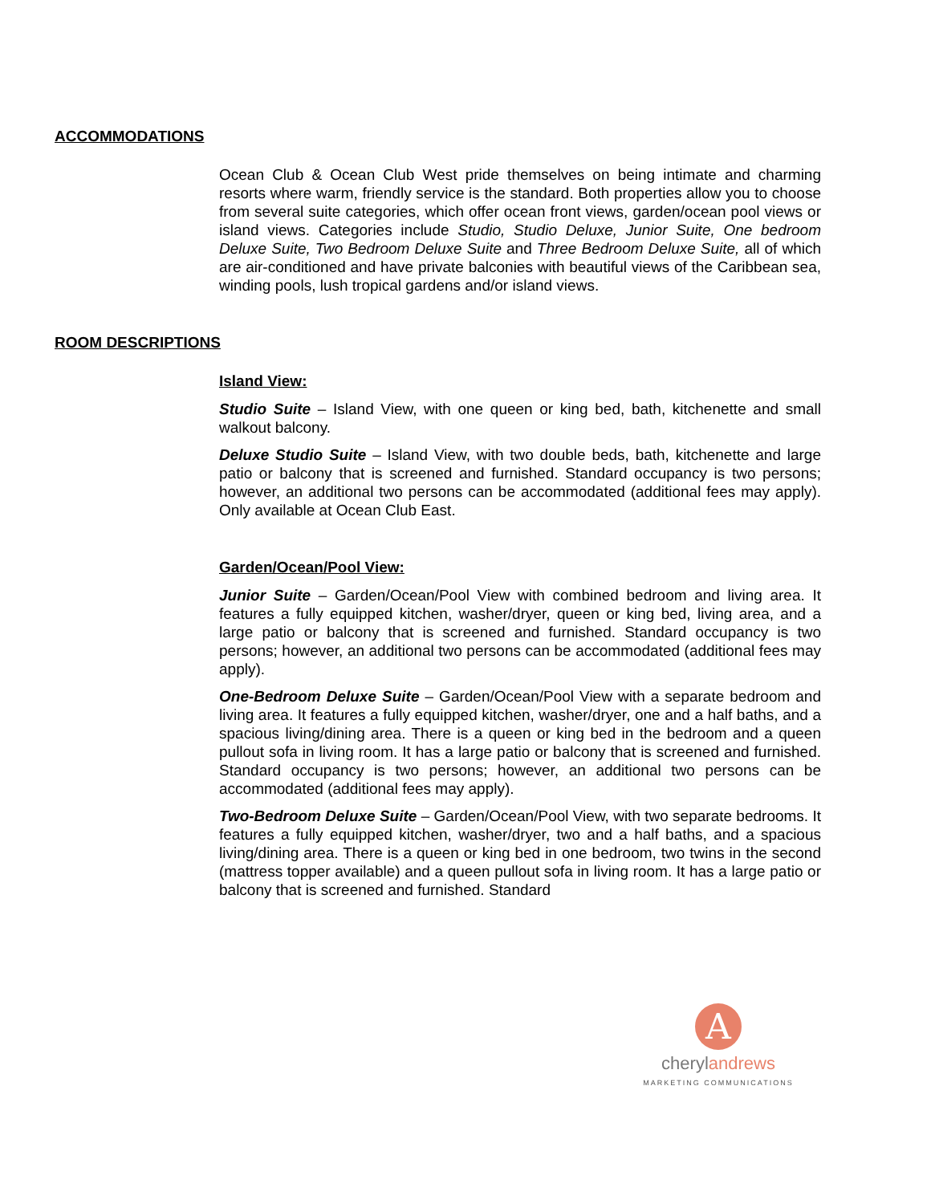ACCOMMODATIONS
Ocean Club & Ocean Club West pride themselves on being intimate and charming resorts where warm, friendly service is the standard. Both properties allow you to choose from several suite categories, which offer ocean front views, garden/ocean pool views or island views. Categories include Studio, Studio Deluxe, Junior Suite, One bedroom Deluxe Suite, Two Bedroom Deluxe Suite and Three Bedroom Deluxe Suite, all of which are air-conditioned and have private balconies with beautiful views of the Caribbean sea, winding pools, lush tropical gardens and/or island views.
ROOM DESCRIPTIONS
Island View:
Studio Suite – Island View, with one queen or king bed, bath, kitchenette and small walkout balcony.
Deluxe Studio Suite – Island View, with two double beds, bath, kitchenette and large patio or balcony that is screened and furnished. Standard occupancy is two persons; however, an additional two persons can be accommodated (additional fees may apply). Only available at Ocean Club East.
Garden/Ocean/Pool View:
Junior Suite – Garden/Ocean/Pool View with combined bedroom and living area. It features a fully equipped kitchen, washer/dryer, queen or king bed, living area, and a large patio or balcony that is screened and furnished. Standard occupancy is two persons; however, an additional two persons can be accommodated (additional fees may apply).
One-Bedroom Deluxe Suite – Garden/Ocean/Pool View with a separate bedroom and living area. It features a fully equipped kitchen, washer/dryer, one and a half baths, and a spacious living/dining area. There is a queen or king bed in the bedroom and a queen pullout sofa in living room. It has a large patio or balcony that is screened and furnished. Standard occupancy is two persons; however, an additional two persons can be accommodated (additional fees may apply).
Two-Bedroom Deluxe Suite – Garden/Ocean/Pool View, with two separate bedrooms. It features a fully equipped kitchen, washer/dryer, two and a half baths, and a spacious living/dining area. There is a queen or king bed in one bedroom, two twins in the second (mattress topper available) and a queen pullout sofa in living room. It has a large patio or balcony that is screened and furnished. Standard
A
cherylandrews
MARKETING COMMUNICATIONS